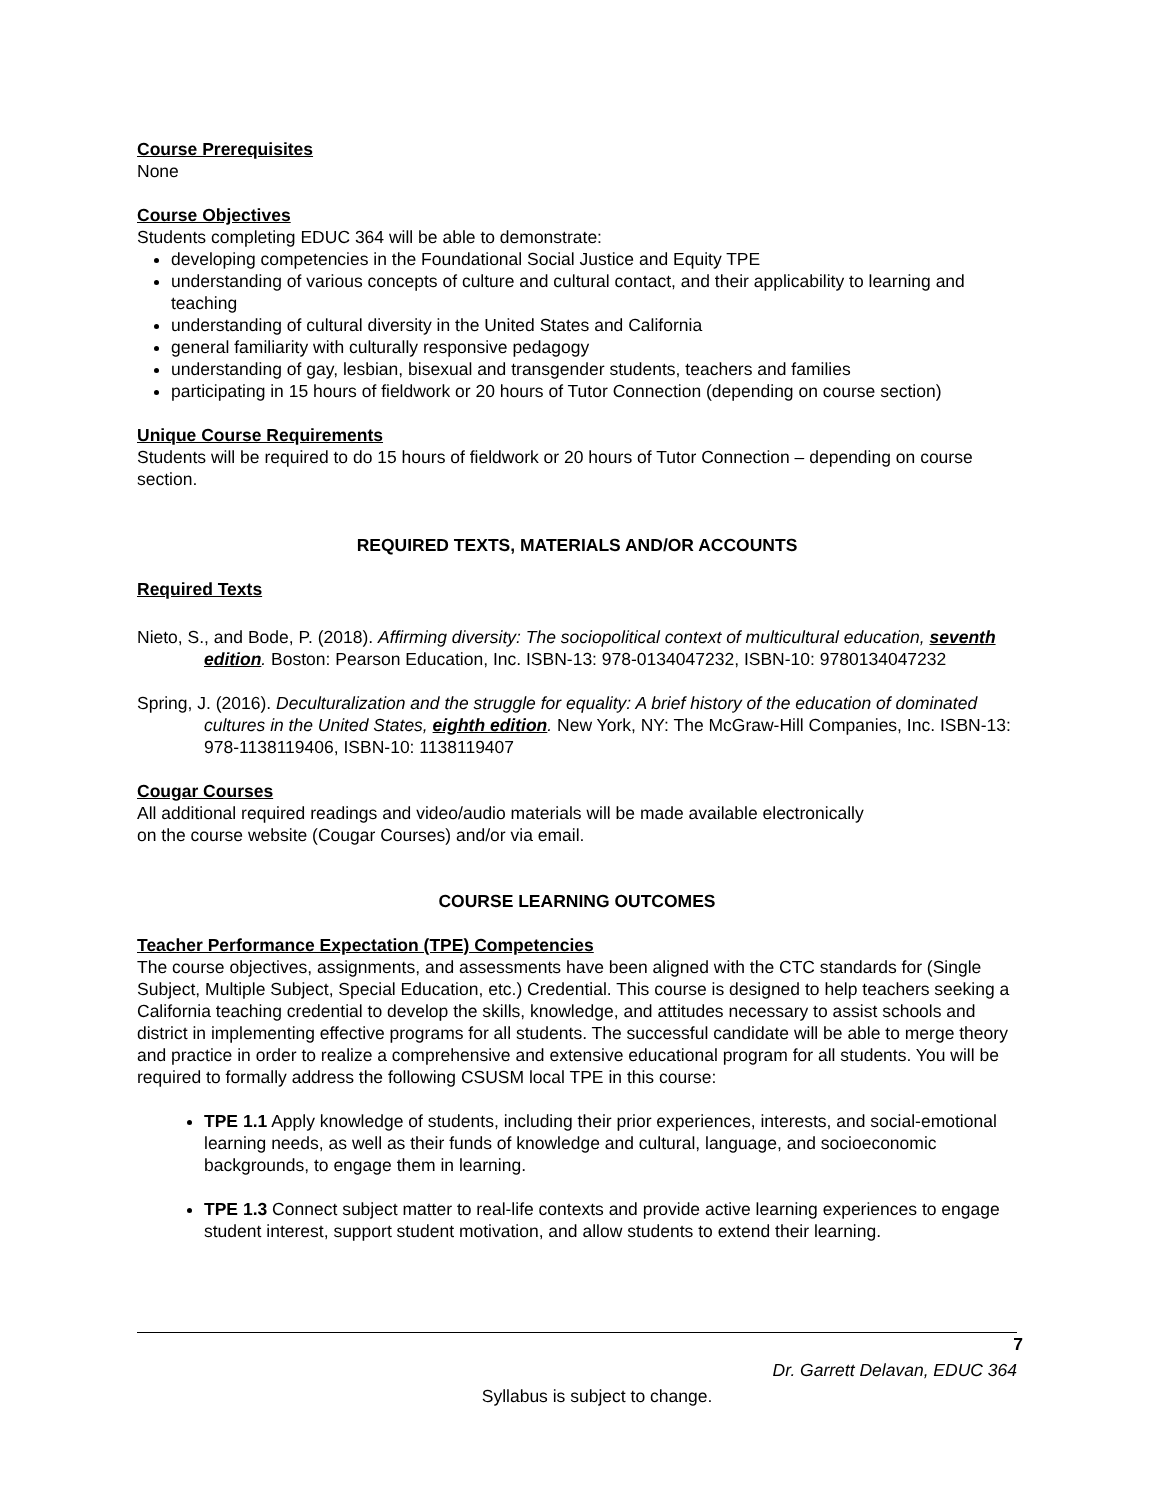Course Prerequisites
None
Course Objectives
Students completing EDUC 364 will be able to demonstrate:
developing competencies in the Foundational Social Justice and Equity TPE
understanding of various concepts of culture and cultural contact, and their applicability to learning and teaching
understanding of cultural diversity in the United States and California
general familiarity with culturally responsive pedagogy
understanding of gay, lesbian, bisexual and transgender students, teachers and families
participating in 15 hours of fieldwork or 20 hours of Tutor Connection (depending on course section)
Unique Course Requirements
Students will be required to do 15 hours of fieldwork or 20 hours of Tutor Connection – depending on course section.
REQUIRED TEXTS, MATERIALS AND/OR ACCOUNTS
Required Texts
Nieto, S., and Bode, P. (2018). Affirming diversity: The sociopolitical context of multicultural education, seventh edition. Boston: Pearson Education, Inc. ISBN-13: 978-0134047232, ISBN-10: 9780134047232
Spring, J. (2016). Deculturalization and the struggle for equality: A brief history of the education of dominated cultures in the United States, eighth edition. New York, NY: The McGraw-Hill Companies, Inc. ISBN-13: 978-1138119406, ISBN-10: 1138119407
Cougar Courses
All additional required readings and video/audio materials will be made available electronically
on the course website (Cougar Courses) and/or via email.
COURSE LEARNING OUTCOMES
Teacher Performance Expectation (TPE) Competencies
The course objectives, assignments, and assessments have been aligned with the CTC standards for (Single Subject, Multiple Subject, Special Education, etc.) Credential. This course is designed to help teachers seeking a California teaching credential to develop the skills, knowledge, and attitudes necessary to assist schools and district in implementing effective programs for all students. The successful candidate will be able to merge theory and practice in order to realize a comprehensive and extensive educational program for all students. You will be required to formally address the following CSUSM local TPE in this course:
TPE 1.1 Apply knowledge of students, including their prior experiences, interests, and social-emotional learning needs, as well as their funds of knowledge and cultural, language, and socioeconomic backgrounds, to engage them in learning.
TPE 1.3 Connect subject matter to real-life contexts and provide active learning experiences to engage student interest, support student motivation, and allow students to extend their learning.
7
Dr. Garrett Delavan, EDUC 364
Syllabus is subject to change.